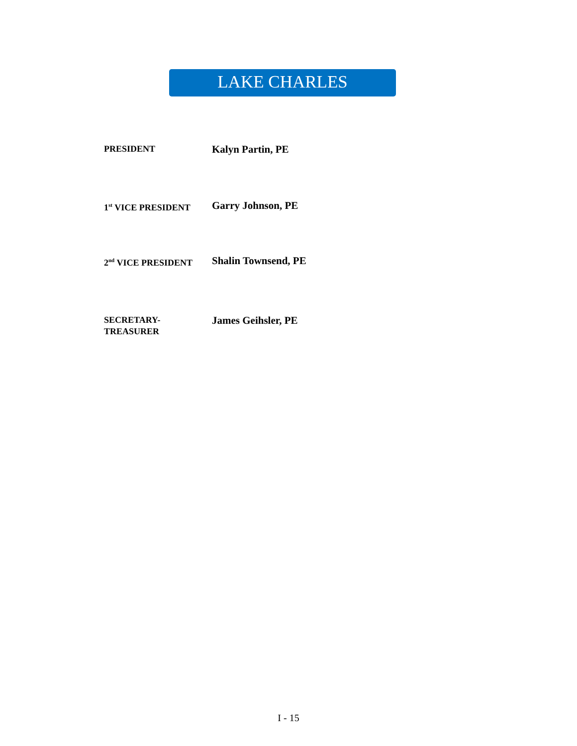LAKE CHARLES
PRESIDENT
Kalyn Partin, PE
1<sup>st</sup> VICE PRESIDENT
Garry Johnson, PE
2<sup>nd</sup> VICE PRESIDENT
Shalin Townsend, PE
SECRETARY-
TREASURER
James Geihsler, PE
I - 15